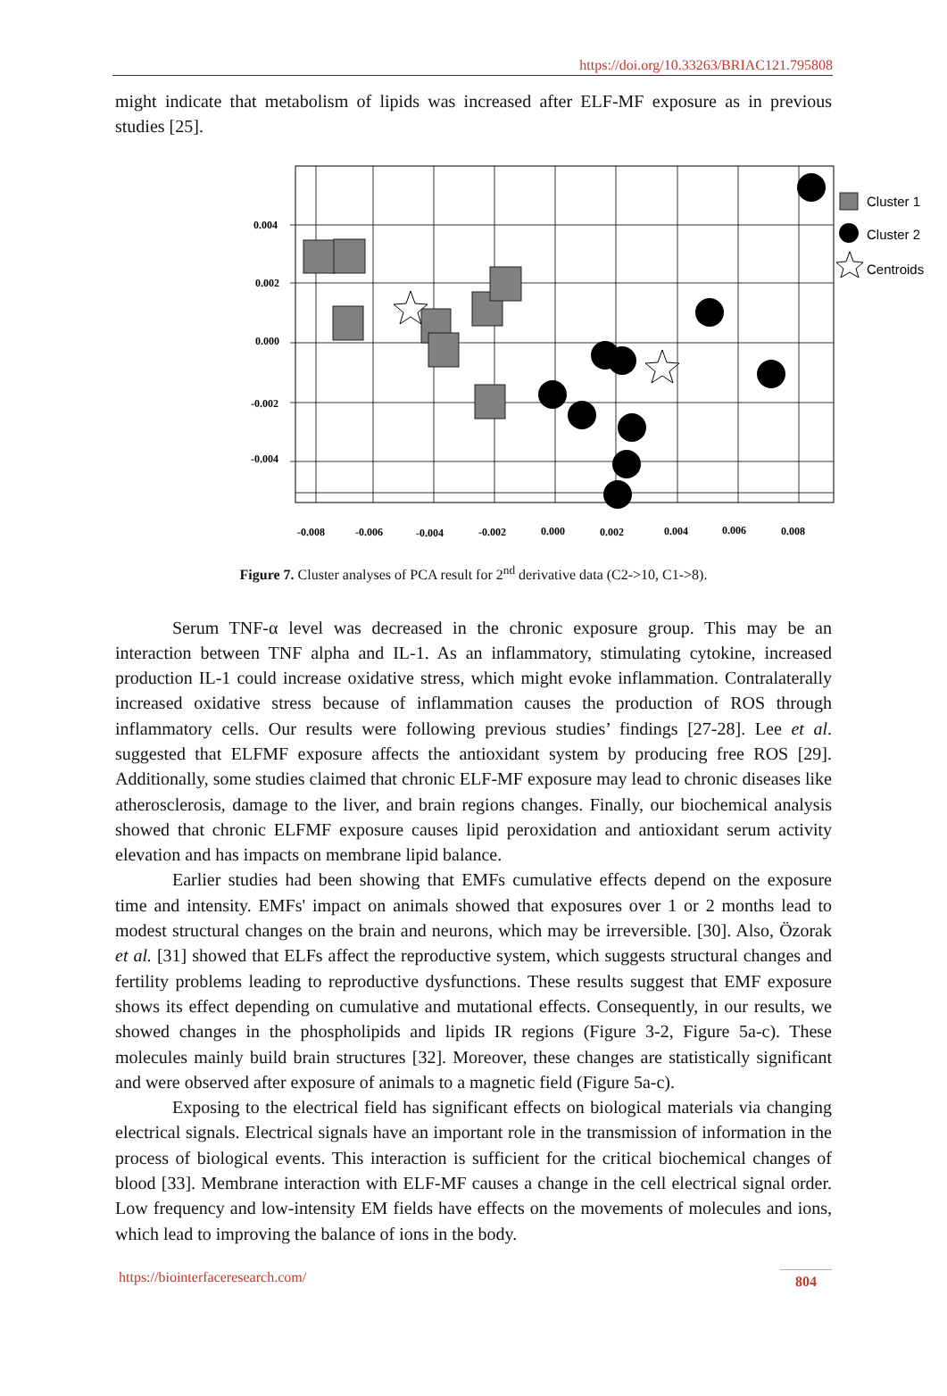https://doi.org/10.33263/BRIAC121.795808
might indicate that metabolism of lipids was increased after ELF-MF exposure as in previous studies [25].
0.004
0.002
0.000
-0.002
-0.004
-0.008
-0.006
-0.004
-0.002
0.000
0.002
0.004
0.006
0.008
Cluster 1
Cluster 2
Centroids
Figure 7. Cluster analyses of PCA result for 2<sup>nd</sup> derivative data (C2->10, C1->8).
Serum TNF-α level was decreased in the chronic exposure group. This may be an interaction between TNF alpha and IL-1. As an inflammatory, stimulating cytokine, increased production IL-1 could increase oxidative stress, which might evoke inflammation. Contralaterally increased oxidative stress because of inflammation causes the production of ROS through inflammatory cells. Our results were following previous studies’ findings [27-28]. Lee et al. suggested that ELFMF exposure affects the antioxidant system by producing free ROS [29]. Additionally, some studies claimed that chronic ELF-MF exposure may lead to chronic diseases like atherosclerosis, damage to the liver, and brain regions changes. Finally, our biochemical analysis showed that chronic ELFMF exposure causes lipid peroxidation and antioxidant serum activity elevation and has impacts on membrane lipid balance.
Earlier studies had been showing that EMFs cumulative effects depend on the exposure time and intensity. EMFs' impact on animals showed that exposures over 1 or 2 months lead to modest structural changes on the brain and neurons, which may be irreversible. [30]. Also, Özorak et al. [31] showed that ELFs affect the reproductive system, which suggests structural changes and fertility problems leading to reproductive dysfunctions. These results suggest that EMF exposure shows its effect depending on cumulative and mutational effects. Consequently, in our results, we showed changes in the phospholipids and lipids IR regions (Figure 3-2, Figure 5a-c). These molecules mainly build brain structures [32]. Moreover, these changes are statistically significant and were observed after exposure of animals to a magnetic field (Figure 5a-c).
Exposing to the electrical field has significant effects on biological materials via changing electrical signals. Electrical signals have an important role in the transmission of information in the process of biological events. This interaction is sufficient for the critical biochemical changes of blood [33]. Membrane interaction with ELF-MF causes a change in the cell electrical signal order. Low frequency and low-intensity EM fields have effects on the movements of molecules and ions, which lead to improving the balance of ions in the body.
https://biointerfaceresearch.com/ 804